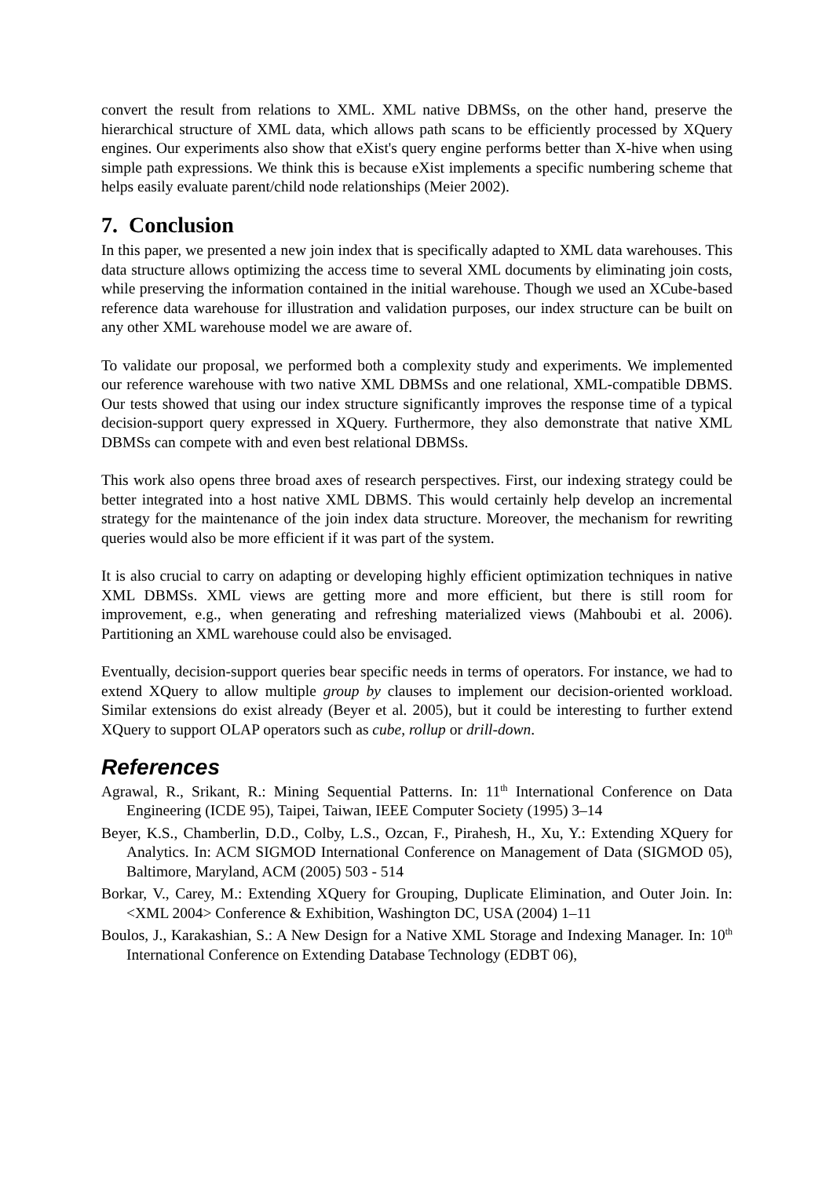convert the result from relations to XML. XML native DBMSs, on the other hand, preserve the hierarchical structure of XML data, which allows path scans to be efficiently processed by XQuery engines. Our experiments also show that eXist's query engine performs better than X-hive when using simple path expressions. We think this is because eXist implements a specific numbering scheme that helps easily evaluate parent/child node relationships (Meier 2002).
7. Conclusion
In this paper, we presented a new join index that is specifically adapted to XML data warehouses. This data structure allows optimizing the access time to several XML documents by eliminating join costs, while preserving the information contained in the initial warehouse. Though we used an XCube-based reference data warehouse for illustration and validation purposes, our index structure can be built on any other XML warehouse model we are aware of.
To validate our proposal, we performed both a complexity study and experiments. We implemented our reference warehouse with two native XML DBMSs and one relational, XML-compatible DBMS. Our tests showed that using our index structure significantly improves the response time of a typical decision-support query expressed in XQuery. Furthermore, they also demonstrate that native XML DBMSs can compete with and even best relational DBMSs.
This work also opens three broad axes of research perspectives. First, our indexing strategy could be better integrated into a host native XML DBMS. This would certainly help develop an incremental strategy for the maintenance of the join index data structure. Moreover, the mechanism for rewriting queries would also be more efficient if it was part of the system.
It is also crucial to carry on adapting or developing highly efficient optimization techniques in native XML DBMSs. XML views are getting more and more efficient, but there is still room for improvement, e.g., when generating and refreshing materialized views (Mahboubi et al. 2006). Partitioning an XML warehouse could also be envisaged.
Eventually, decision-support queries bear specific needs in terms of operators. For instance, we had to extend XQuery to allow multiple group by clauses to implement our decision-oriented workload. Similar extensions do exist already (Beyer et al. 2005), but it could be interesting to further extend XQuery to support OLAP operators such as cube, rollup or drill-down.
References
Agrawal, R., Srikant, R.: Mining Sequential Patterns. In: 11<sup>th</sup> International Conference on Data Engineering (ICDE 95), Taipei, Taiwan, IEEE Computer Society (1995) 3–14
Beyer, K.S., Chamberlin, D.D., Colby, L.S., Ozcan, F., Pirahesh, H., Xu, Y.: Extending XQuery for Analytics. In: ACM SIGMOD International Conference on Management of Data (SIGMOD 05), Baltimore, Maryland, ACM (2005) 503 - 514
Borkar, V., Carey, M.: Extending XQuery for Grouping, Duplicate Elimination, and Outer Join. In: <XML 2004> Conference & Exhibition, Washington DC, USA (2004) 1–11
Boulos, J., Karakashian, S.: A New Design for a Native XML Storage and Indexing Manager. In: 10<sup>th</sup> International Conference on Extending Database Technology (EDBT 06),